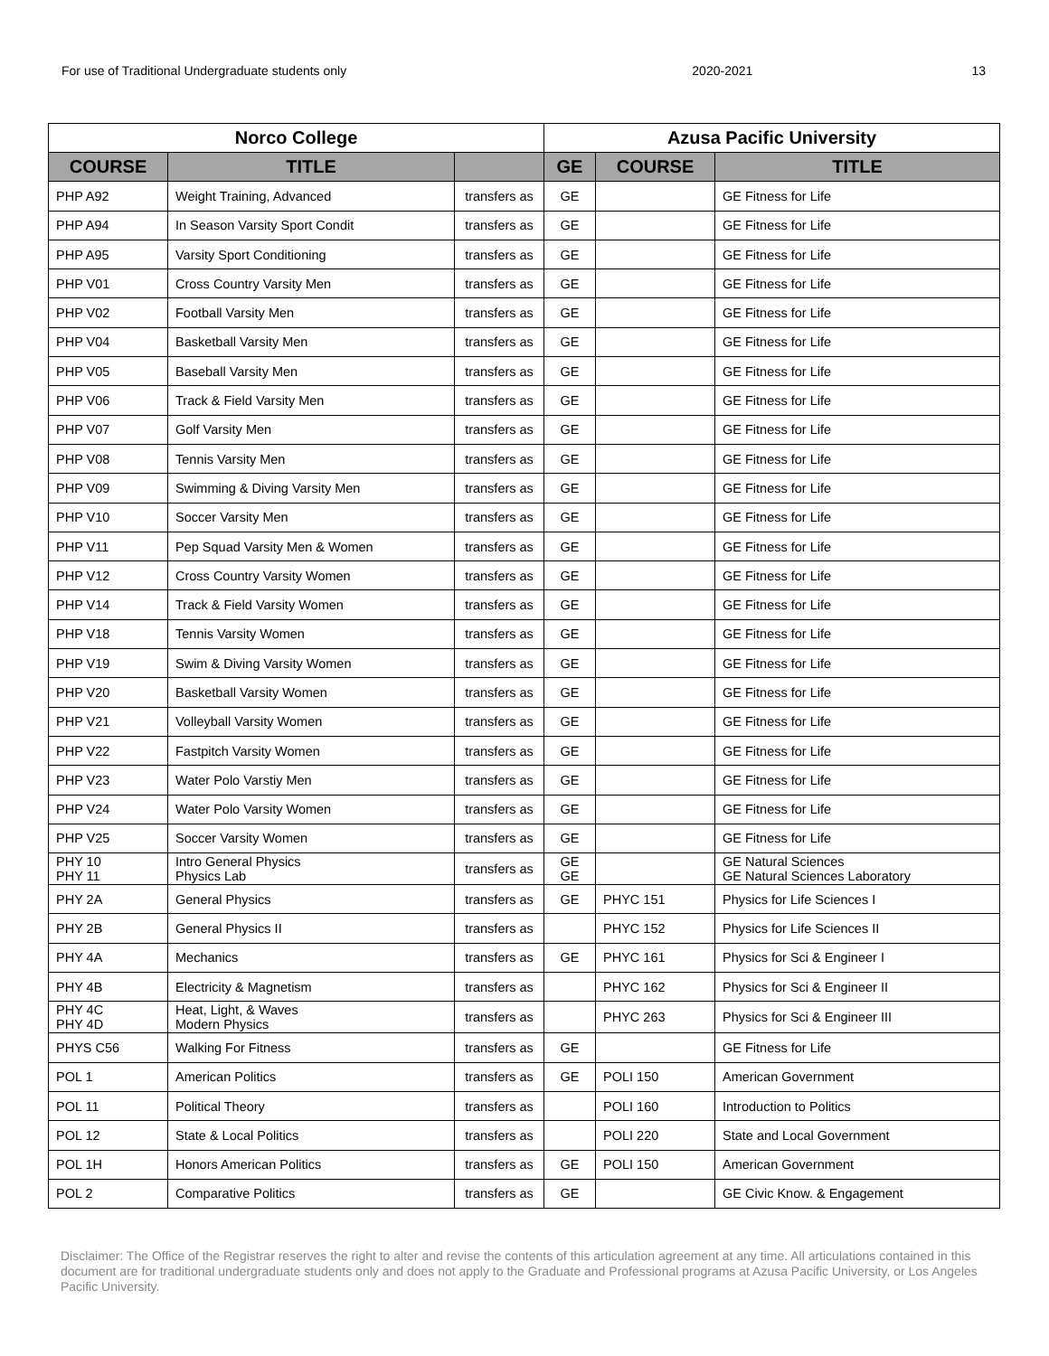For use of Traditional Undergraduate students only 2020-2021 13
| Norco College | | | Azusa Pacific University | | |
| --- | --- | --- | --- | --- | --- |
| COURSE | TITLE | | GE | COURSE | TITLE |
| PHP A92 | Weight Training, Advanced | transfers as | GE | | GE Fitness for Life |
| PHP A94 | In Season Varsity Sport Condit | transfers as | GE | | GE Fitness for Life |
| PHP A95 | Varsity Sport Conditioning | transfers as | GE | | GE Fitness for Life |
| PHP V01 | Cross Country Varsity Men | transfers as | GE | | GE Fitness for Life |
| PHP V02 | Football Varsity Men | transfers as | GE | | GE Fitness for Life |
| PHP V04 | Basketball Varsity Men | transfers as | GE | | GE Fitness for Life |
| PHP V05 | Baseball Varsity Men | transfers as | GE | | GE Fitness for Life |
| PHP V06 | Track & Field Varsity Men | transfers as | GE | | GE Fitness for Life |
| PHP V07 | Golf Varsity Men | transfers as | GE | | GE Fitness for Life |
| PHP V08 | Tennis Varsity Men | transfers as | GE | | GE Fitness for Life |
| PHP V09 | Swimming & Diving Varsity Men | transfers as | GE | | GE Fitness for Life |
| PHP V10 | Soccer Varsity Men | transfers as | GE | | GE Fitness for Life |
| PHP V11 | Pep Squad Varsity Men & Women | transfers as | GE | | GE Fitness for Life |
| PHP V12 | Cross Country Varsity Women | transfers as | GE | | GE Fitness for Life |
| PHP V14 | Track & Field Varsity Women | transfers as | GE | | GE Fitness for Life |
| PHP V18 | Tennis Varsity Women | transfers as | GE | | GE Fitness for Life |
| PHP V19 | Swim & Diving Varsity Women | transfers as | GE | | GE Fitness for Life |
| PHP V20 | Basketball Varsity Women | transfers as | GE | | GE Fitness for Life |
| PHP V21 | Volleyball Varsity Women | transfers as | GE | | GE Fitness for Life |
| PHP V22 | Fastpitch Varsity Women | transfers as | GE | | GE Fitness for Life |
| PHP V23 | Water Polo Varstiy Men | transfers as | GE | | GE Fitness for Life |
| PHP V24 | Water Polo Varsity Women | transfers as | GE | | GE Fitness for Life |
| PHP V25 | Soccer Varsity Women | transfers as | GE | | GE Fitness for Life |
| PHY 10 PHY 11 | Intro General Physics Physics Lab | transfers as | GE GE | | GE Natural Sciences GE Natural Sciences Laboratory |
| PHY 2A | General Physics | transfers as | GE | PHYC 151 | Physics for Life Sciences I |
| PHY 2B | General Physics II | transfers as | | PHYC 152 | Physics for Life Sciences II |
| PHY 4A | Mechanics | transfers as | GE | PHYC 161 | Physics for Sci & Engineer I |
| PHY 4B | Electricity & Magnetism | transfers as | | PHYC 162 | Physics for Sci & Engineer II |
| PHY 4C PHY 4D | Heat, Light, & Waves Modern Physics | transfers as | | PHYC 263 | Physics for Sci & Engineer III |
| PHYS C56 | Walking For Fitness | transfers as | GE | | GE Fitness for Life |
| POL 1 | American Politics | transfers as | GE | POLI 150 | American Government |
| POL 11 | Political Theory | transfers as | | POLI 160 | Introduction to Politics |
| POL 12 | State & Local Politics | transfers as | | POLI 220 | State and Local Government |
| POL 1H | Honors American Politics | transfers as | GE | POLI 150 | American Government |
| POL 2 | Comparative Politics | transfers as | GE | | GE Civic Know. & Engagement |
Disclaimer: The Office of the Registrar reserves the right to alter and revise the contents of this articulation agreement at any time. All articulations contained in this document are for traditional undergraduate students only and does not apply to the Graduate and Professional programs at Azusa Pacific University, or Los Angeles Pacific University.